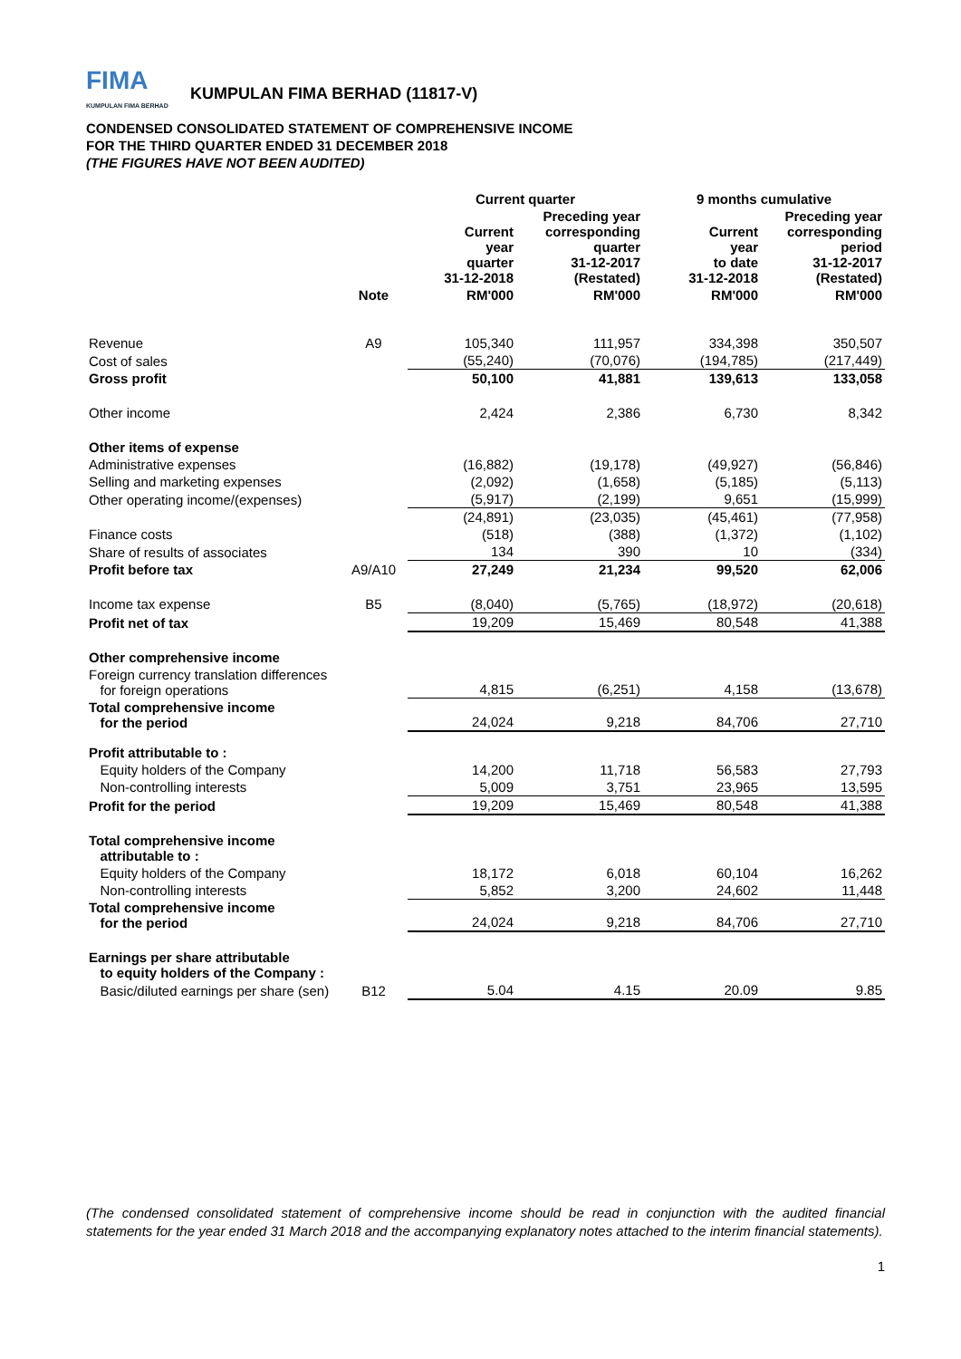FIMA
KUMPULAN FIMA BERHAD
KUMPULAN FIMA BERHAD (11817-V)
CONDENSED CONSOLIDATED STATEMENT OF COMPREHENSIVE INCOME
FOR THE THIRD QUARTER ENDED 31 DECEMBER 2018
(THE FIGURES HAVE NOT BEEN AUDITED)
| | | Current quarter | | 9 months cumulative | |
| --- | --- | --- | --- | --- | --- |
| | | Current year quarter 31-12-2018 | Preceding year corresponding quarter 31-12-2017 (Restated) | Current year to date 31-12-2018 | Preceding year corresponding period 31-12-2017 (Restated) |
| | Note | RM'000 | RM'000 | RM'000 | RM'000 |
| Revenue | A9 | 105,340 | 111,957 | 334,398 | 350,507 |
| Cost of sales | | (55,240) | (70,076) | (194,785) | (217,449) |
| Gross profit | | 50,100 | 41,881 | 139,613 | 133,058 |
| Other income | | 2,424 | 2,386 | 6,730 | 8,342 |
| Other items of expense | | | | | |
| Administrative expenses | | (16,882) | (19,178) | (49,927) | (56,846) |
| Selling and marketing expenses | | (2,092) | (1,658) | (5,185) | (5,113) |
| Other operating income/(expenses) | | (5,917) | (2,199) | 9,651 | (15,999) |
| | | (24,891) | (23,035) | (45,461) | (77,958) |
| Finance costs | | (518) | (388) | (1,372) | (1,102) |
| Share of results of associates | | 134 | 390 | 10 | (334) |
| Profit before tax | A9/A10 | 27,249 | 21,234 | 99,520 | 62,006 |
| Income tax expense | B5 | (8,040) | (5,765) | (18,972) | (20,618) |
| Profit net of tax | | 19,209 | 15,469 | 80,548 | 41,388 |
| Other comprehensive income | | | | | |
| Foreign currency translation differences for foreign operations | | 4,815 | (6,251) | 4,158 | (13,678) |
| Total comprehensive income for the period | | 24,024 | 9,218 | 84,706 | 27,710 |
| Profit attributable to : | | | | | |
| Equity holders of the Company | | 14,200 | 11,718 | 56,583 | 27,793 |
| Non-controlling interests | | 5,009 | 3,751 | 23,965 | 13,595 |
| Profit for the period | | 19,209 | 15,469 | 80,548 | 41,388 |
| Total comprehensive income attributable to : | | | | | |
| Equity holders of the Company | | 18,172 | 6,018 | 60,104 | 16,262 |
| Non-controlling interests | | 5,852 | 3,200 | 24,602 | 11,448 |
| Total comprehensive income for the period | | 24,024 | 9,218 | 84,706 | 27,710 |
| Earnings per share attributable to equity holders of the Company : | | | | | |
| Basic/diluted earnings per share (sen) | B12 | 5.04 | 4.15 | 20.09 | 9.85 |
(The condensed consolidated statement of comprehensive income should be read in conjunction with the audited financial statements for the year ended 31 March 2018 and the accompanying explanatory notes attached to the interim financial statements).
1